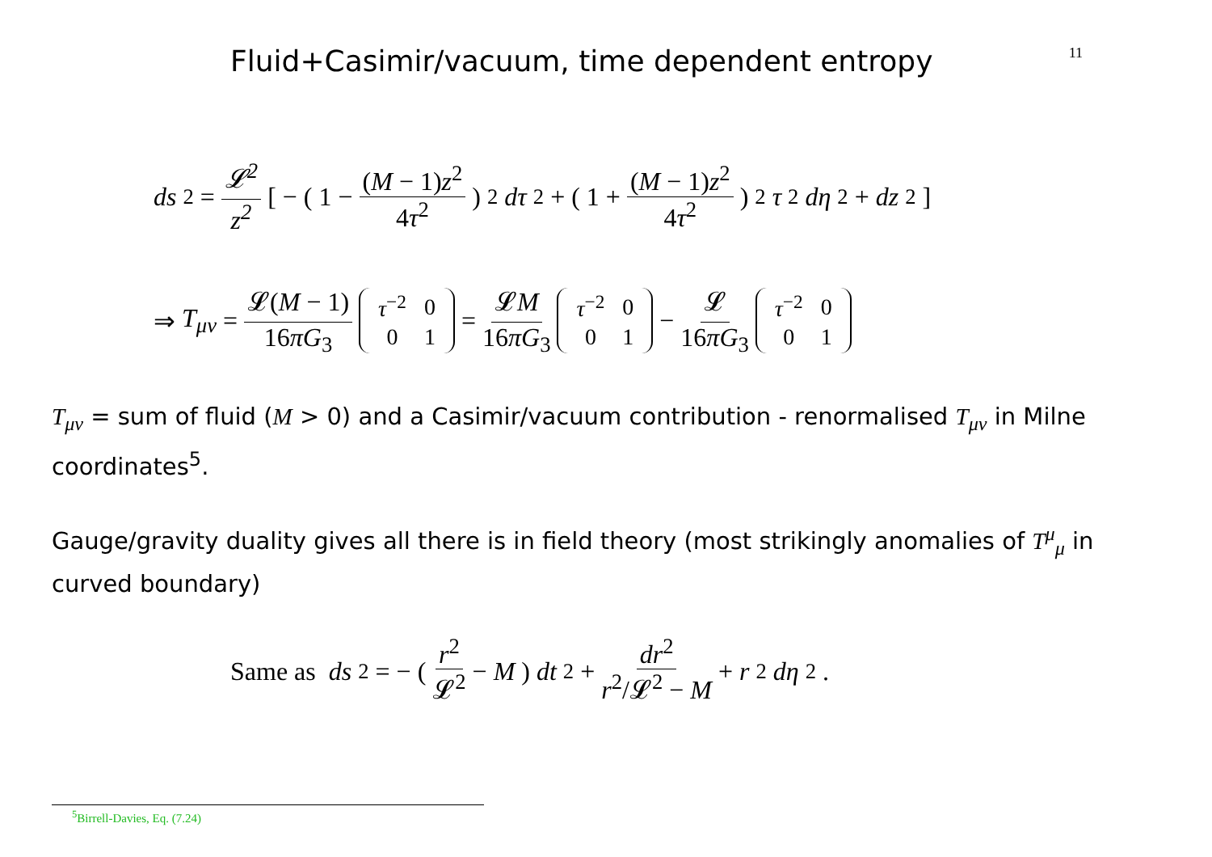Fluid+Casimir/vacuum, time dependent entropy
11
ds<sup>2</sup> = 𝓛<sup>2</sup> z<sup>2</sup> [ − ( 1 − (M − 1)z<sup>2</sup> 4τ<sup>2</sup> )<sup>2</sup> dτ<sup>2</sup> + ( 1 + (M − 1)z<sup>2</sup> 4τ<sup>2</sup> )<sup>2</sup> τ<sup>2</sup> dη<sup>2</sup> + dz<sup>2</sup> ]
⇒ T<sub>μν</sub> = 𝓛(M − 1) 16πG<sub>3</sub>
| τ<sup>−2</sup> | 0 |
| 0 | 1 |
= 𝓛M 16πG<sub>3</sub>
| τ<sup>−2</sup> | 0 |
| 0 | 1 |
− 𝓛 16πG<sub>3</sub>
| τ<sup>−2</sup> | 0 |
| 0 | 1 |
T<sub>μν</sub> = sum of fluid (M > 0) and a Casimir/vacuum contribution - renormalised T<sub>μν</sub> in Milne coordinates<sup>5</sup>.
Gauge/gravity duality gives all there is in field theory (most strikingly anomalies of T<sup>μ</sup><sub>μ</sub> in curved boundary)
Same as ds<sup>2</sup> = − ( r<sup>2</sup> 𝓛<sup>2</sup> − M ) dt<sup>2</sup> + dr<sup>2</sup> r<sup>2</sup>/𝓛<sup>2</sup> − M + r<sup>2</sup> dη<sup>2</sup>.
<sup>5</sup> Birrell-Davies, Eq. (7.24)